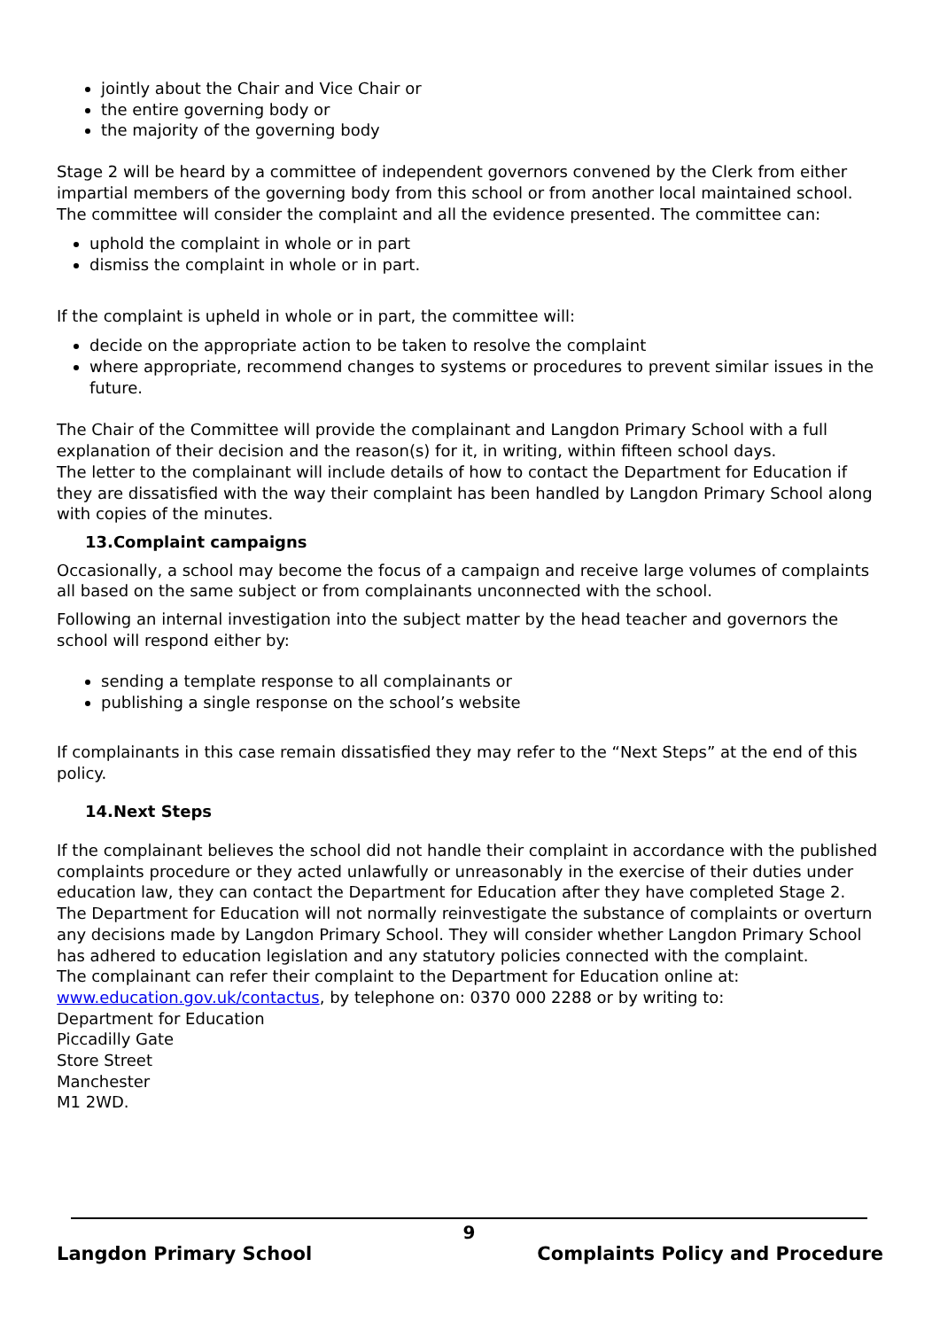jointly about the Chair and Vice Chair or
the entire governing body or
the majority of the governing body
Stage 2 will be heard by a committee of independent governors convened by the Clerk from either impartial members of the governing body from this school or from another local maintained school. The committee will consider the complaint and all the evidence presented. The committee can:
uphold the complaint in whole or in part
dismiss the complaint in whole or in part.
If the complaint is upheld in whole or in part, the committee will:
decide on the appropriate action to be taken to resolve the complaint
where appropriate, recommend changes to systems or procedures to prevent similar issues in the future.
The Chair of the Committee will provide the complainant and Langdon Primary School with a full explanation of their decision and the reason(s) for it, in writing, within fifteen school days.
The letter to the complainant will include details of how to contact the Department for Education if they are dissatisfied with the way their complaint has been handled by Langdon Primary School along with copies of the minutes.
13.Complaint campaigns
Occasionally, a school may become the focus of a campaign and receive large volumes of complaints all based on the same subject or from complainants unconnected with the school.
Following an internal investigation into the subject matter by the head teacher and governors the school will respond either by:
sending a template response to all complainants or
publishing a single response on the school’s website
If complainants in this case remain dissatisfied they may refer to the “Next Steps” at the end of this policy.
14.Next Steps
If the complainant believes the school did not handle their complaint in accordance with the published complaints procedure or they acted unlawfully or unreasonably in the exercise of their duties under education law, they can contact the Department for Education after they have completed Stage 2.
The Department for Education will not normally reinvestigate the substance of complaints or overturn any decisions made by Langdon Primary School. They will consider whether Langdon Primary School has adhered to education legislation and any statutory policies connected with the complaint.
The complainant can refer their complaint to the Department for Education online at:
www.education.gov.uk/contactus, by telephone on: 0370 000 2288 or by writing to:
Department for Education
Piccadilly Gate
Store Street
Manchester
M1 2WD.
9
Langdon Primary School Complaints Policy and Procedure